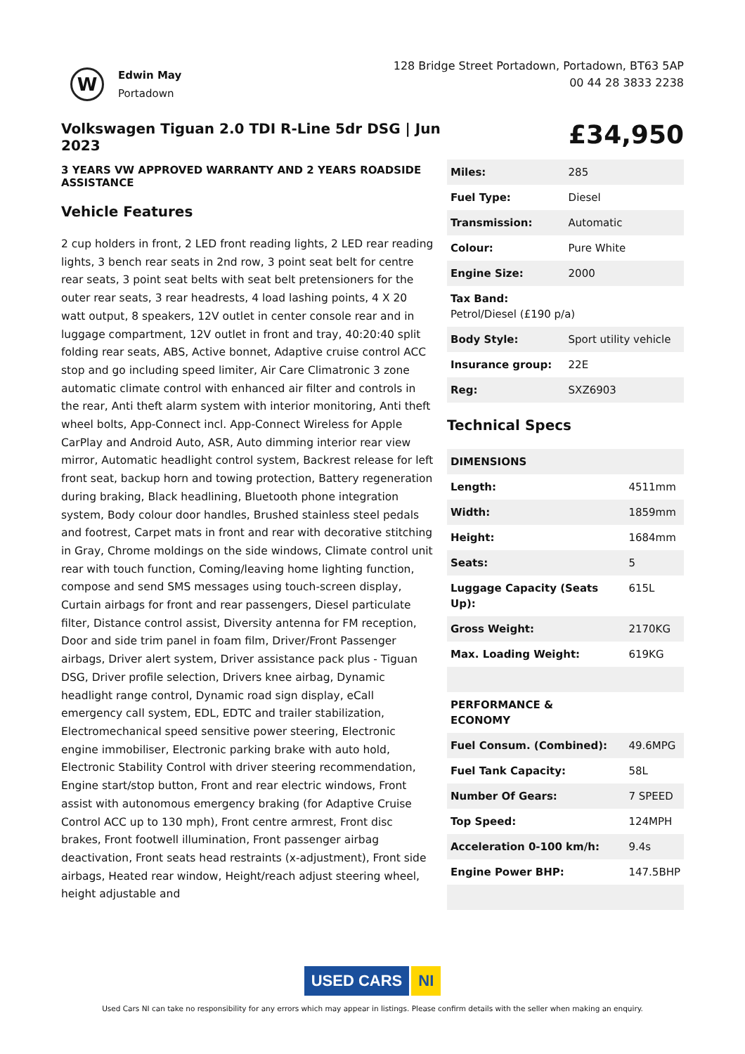W
Edwin May
Portadown
128 Bridge Street Portadown, Portadown, BT63 5AP
00 44 28 3833 2238
Volkswagen Tiguan 2.0 TDI R-Line 5dr DSG | Jun 2023
£34,950
3 YEARS VW APPROVED WARRANTY AND 2 YEARS ROADSIDE ASSISTANCE
Vehicle Features
2 cup holders in front, 2 LED front reading lights, 2 LED rear reading lights, 3 bench rear seats in 2nd row, 3 point seat belt for centre rear seats, 3 point seat belts with seat belt pretensioners for the outer rear seats, 3 rear headrests, 4 load lashing points, 4 X 20 watt output, 8 speakers, 12V outlet in center console rear and in luggage compartment, 12V outlet in front and tray, 40:20:40 split folding rear seats, ABS, Active bonnet, Adaptive cruise control ACC stop and go including speed limiter, Air Care Climatronic 3 zone automatic climate control with enhanced air filter and controls in the rear, Anti theft alarm system with interior monitoring, Anti theft wheel bolts, App-Connect incl. App-Connect Wireless for Apple CarPlay and Android Auto, ASR, Auto dimming interior rear view mirror, Automatic headlight control system, Backrest release for left front seat, backup horn and towing protection, Battery regeneration during braking, Black headlining, Bluetooth phone integration system, Body colour door handles, Brushed stainless steel pedals and footrest, Carpet mats in front and rear with decorative stitching in Gray, Chrome moldings on the side windows, Climate control unit rear with touch function, Coming/leaving home lighting function, compose and send SMS messages using touch-screen display, Curtain airbags for front and rear passengers, Diesel particulate filter, Distance control assist, Diversity antenna for FM reception, Door and side trim panel in foam film, Driver/Front Passenger airbags, Driver alert system, Driver assistance pack plus - Tiguan DSG, Driver profile selection, Drivers knee airbag, Dynamic headlight range control, Dynamic road sign display, eCall emergency call system, EDL, EDTC and trailer stabilization, Electromechanical speed sensitive power steering, Electronic engine immobiliser, Electronic parking brake with auto hold, Electronic Stability Control with driver steering recommendation, Engine start/stop button, Front and rear electric windows, Front assist with autonomous emergency braking (for Adaptive Cruise Control ACC up to 130 mph), Front centre armrest, Front disc brakes, Front footwell illumination, Front passenger airbag deactivation, Front seats head restraints (x-adjustment), Front side airbags, Heated rear window, Height/reach adjust steering wheel, height adjustable and
| Miles: | 285 |
| Fuel Type: | Diesel |
| Transmission: | Automatic |
| Colour: | Pure White |
| Engine Size: | 2000 |
| Tax Band: Petrol/Diesel (£190 p/a) | |
| Body Style: | Sport utility vehicle |
| Insurance group: | 22E |
| Reg: | SXZ6903 |
Technical Specs
| DIMENSIONS | |
| Length: | 4511mm |
| Width: | 1859mm |
| Height: | 1684mm |
| Seats: | 5 |
| Luggage Capacity (Seats Up): | 615L |
| Gross Weight: | 2170KG |
| Max. Loading Weight: | 619KG |
| PERFORMANCE & ECONOMY | |
| Fuel Consum. (Combined): | 49.6MPG |
| Fuel Tank Capacity: | 58L |
| Number Of Gears: | 7 SPEED |
| Top Speed: | 124MPH |
| Acceleration 0-100 km/h: | 9.4s |
| Engine Power BHP: | 147.5BHP |
USED CARS NI
Used Cars NI can take no responsibility for any errors which may appear in listings. Please confirm details with the seller when making an enquiry.